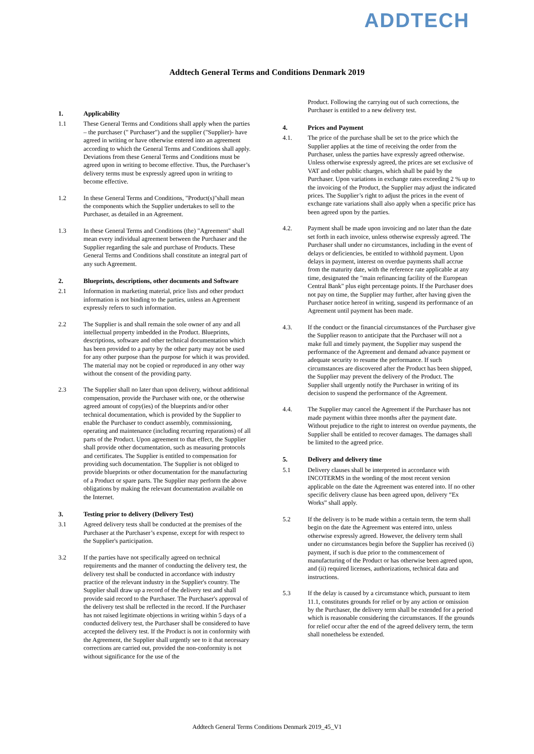ADDTECH
Addtech General Terms and Conditions Denmark 2019
1. Applicability
1.1 These General Terms and Conditions shall apply when the parties – the purchaser (" Purchaser") and the supplier ("Supplier)- have agreed in writing or have otherwise entered into an agreement according to which the General Terms and Conditions shall apply. Deviations from these General Terms and Conditions must be agreed upon in writing to become effective. Thus, the Purchaser’s delivery terms must be expressly agreed upon in writing to become effective.
1.2 In these General Terms and Conditions, "Product(s)"shall mean the components which the Supplier undertakes to sell to the Purchaser, as detailed in an Agreement.
1.3 In these General Terms and Conditions (the) "Agreement" shall mean every individual agreement between the Purchaser and the Supplier regarding the sale and purchase of Products. These General Terms and Conditions shall constitute an integral part of any such Agreement.
2. Blueprints, descriptions, other documents and Software
2.1 Information in marketing material, price lists and other product information is not binding to the parties, unless an Agreement expressly refers to such information.
2.2 The Supplier is and shall remain the sole owner of any and all intellectual property imbedded in the Product. Blueprints, descriptions, software and other technical documentation which has been provided to a party by the other party may not be used for any other purpose than the purpose for which it was provided. The material may not be copied or reproduced in any other way without the consent of the providing party.
2.3 The Supplier shall no later than upon delivery, without additional compensation, provide the Purchaser with one, or the otherwise agreed amount of copy(ies) of the blueprints and/or other technical documentation, which is provided by the Supplier to enable the Purchaser to conduct assembly, commissioning, operating and maintenance (including recurring reparations) of all parts of the Product. Upon agreement to that effect, the Supplier shall provide other documentation, such as measuring protocols and certificates. The Supplier is entitled to compensation for providing such documentation. The Supplier is not obliged to provide blueprints or other documentation for the manufacturing of a Product or spare parts. The Supplier may perform the above obligations by making the relevant documentation available on the Internet.
3. Testing prior to delivery (Delivery Test)
3.1 Agreed delivery tests shall be conducted at the premises of the Purchaser at the Purchaser’s expense, except for with respect to the Supplier's participation.
3.2 If the parties have not specifically agreed on technical requirements and the manner of conducting the delivery test, the delivery test shall be conducted in accordance with industry practice of the relevant industry in the Supplier's country. The Supplier shall draw up a record of the delivery test and shall provide said record to the Purchaser. The Purchaser's approval of the delivery test shall be reflected in the record. If the Purchaser has not raised legitimate objections in writing within 5 days of a conducted delivery test, the Purchaser shall be considered to have accepted the delivery test. If the Product is not in conformity with the Agreement, the Supplier shall urgently see to it that necessary corrections are carried out, provided the non-conformity is not without significance for the use of the
Product. Following the carrying out of such corrections, the Purchaser is entitled to a new delivery test.
4. Prices and Payment
4.1. The price of the purchase shall be set to the price which the Supplier applies at the time of receiving the order from the Purchaser, unless the parties have expressly agreed otherwise. Unless otherwise expressly agreed, the prices are set exclusive of VAT and other public charges, which shall be paid by the Purchaser. Upon variations in exchange rates exceeding 2 % up to the invoicing of the Product, the Supplier may adjust the indicated prices. The Supplier’s right to adjust the prices in the event of exchange rate variations shall also apply when a specific price has been agreed upon by the parties.
4.2. Payment shall be made upon invoicing and no later than the date set forth in each invoice, unless otherwise expressly agreed. The Purchaser shall under no circumstances, including in the event of delays or deficiencies, be entitled to withhold payment. Upon delays in payment, interest on overdue payments shall accrue from the maturity date, with the reference rate applicable at any time, designated the "main refinancing facility of the European Central Bank" plus eight percentage points. If the Purchaser does not pay on time, the Supplier may further, after having given the Purchaser notice hereof in writing, suspend its performance of an Agreement until payment has been made.
4.3. If the conduct or the financial circumstances of the Purchaser give the Supplier reason to anticipate that the Purchaser will not a make full and timely payment, the Supplier may suspend the performance of the Agreement and demand advance payment or adequate security to resume the performance. If such circumstances are discovered after the Product has been shipped, the Supplier may prevent the delivery of the Product. The Supplier shall urgently notify the Purchaser in writing of its decision to suspend the performance of the Agreement.
4.4. The Supplier may cancel the Agreement if the Purchaser has not made payment within three months after the payment date. Without prejudice to the right to interest on overdue payments, the Supplier shall be entitled to recover damages. The damages shall be limited to the agreed price.
5. Delivery and delivery time
5.1 Delivery clauses shall be interpreted in accordance with INCOTERMS in the wording of the most recent version applicable on the date the Agreement was entered into. If no other specific delivery clause has been agreed upon, delivery “Ex Works” shall apply.
5.2 If the delivery is to be made within a certain term, the term shall begin on the date the Agreement was entered into, unless otherwise expressly agreed. However, the delivery term shall under no circumstances begin before the Supplier has received (i) payment, if such is due prior to the commencement of manufacturing of the Product or has otherwise been agreed upon, and (ii) required licenses, authorizations, technical data and instructions.
5.3 If the delay is caused by a circumstance which, pursuant to item 11.1, constitutes grounds for relief or by any action or omission by the Purchaser, the delivery term shall be extended for a period which is reasonable considering the circumstances. If the grounds for relief occur after the end of the agreed delivery term, the term shall nonetheless be extended.
Addtech General Terms Conditions Denmark 2019_45_V1